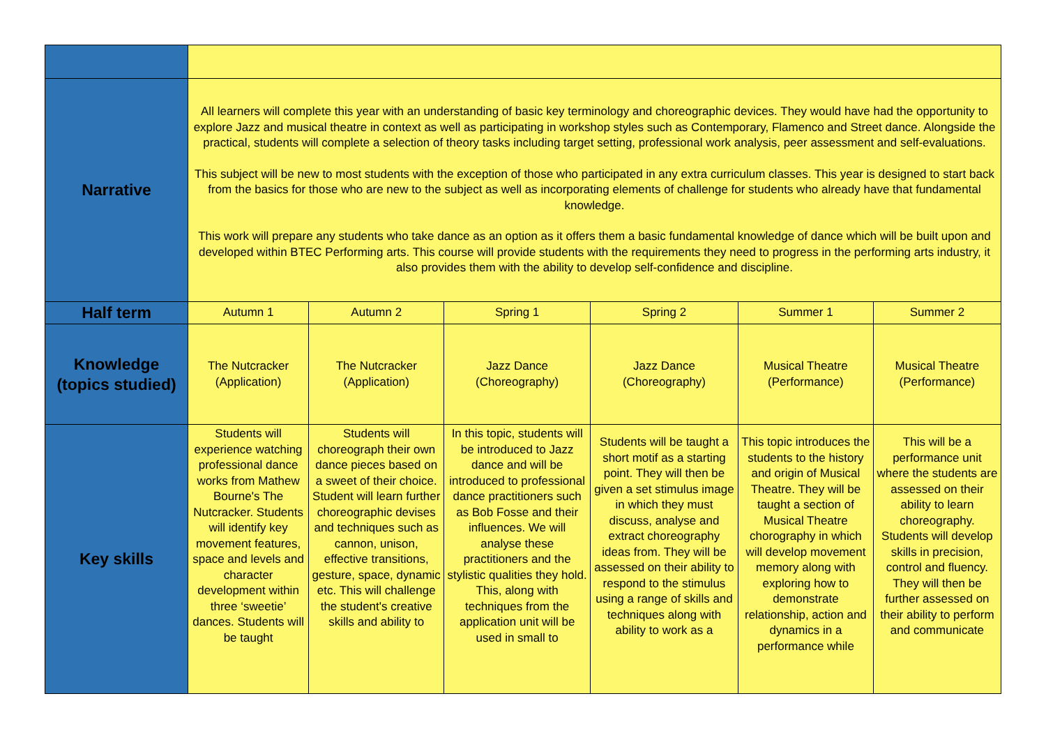| Narrative | All learners will complete this year with an understanding of basic key terminology and choreographic devices. They would have had the opportunity to explore Jazz and musical theatre in context as well as participating in workshop styles such as Contemporary, Flamenco and Street dance. Alongside the practical, students will complete a selection of theory tasks including target setting, professional work analysis, peer assessment and self-evaluations. This subject will be new to most students with the exception of those who participated in any extra curriculum classes. This year is designed to start back from the basics for those who are new to the subject as well as incorporating elements of challenge for students who already have that fundamental knowledge. This work will prepare any students who take dance as an option as it offers them a basic fundamental knowledge of dance which will be built upon and developed within BTEC Performing arts. This course will provide students with the requirements they need to progress in the performing arts industry, it also provides them with the ability to develop self-confidence and discipline. | | | | | |
| Half term | Autumn 1 | Autumn 2 | Spring 1 | Spring 2 | Summer 1 | Summer 2 |
| Knowledge (topics studied) | The Nutcracker (Application) | The Nutcracker (Application) | Jazz Dance (Choreography) | Jazz Dance (Choreography) | Musical Theatre (Performance) | Musical Theatre (Performance) |
| Key skills | Students will experience watching professional dance works from Mathew Bourne's The Nutcracker. Students will identify key movement features, space and levels and character development within three ‘sweetie’ dances. Students will be taught | Students will choreograph their own dance pieces based on a sweet of their choice. Student will learn further choreographic devises and techniques such as cannon, unison, effective transitions, gesture, space, dynamic etc. This will challenge the student's creative skills and ability to | In this topic, students will be introduced to Jazz dance and will be introduced to professional dance practitioners such as Bob Fosse and their influences. We will analyse these practitioners and the stylistic qualities they hold. This, along with techniques from the application unit will be used in small to | Students will be taught a short motif as a starting point. They will then be given a set stimulus image in which they must discuss, analyse and extract choreography ideas from. They will be assessed on their ability to respond to the stimulus using a range of skills and techniques along with ability to work as a | This topic introduces the students to the history and origin of Musical Theatre. They will be taught a section of Musical Theatre chorography in which will develop movement memory along with exploring how to demonstrate relationship, action and dynamics in a performance while | This will be a performance unit where the students are assessed on their ability to learn choreography. Students will develop skills in precision, control and fluency. They will then be further assessed on their ability to perform and communicate |